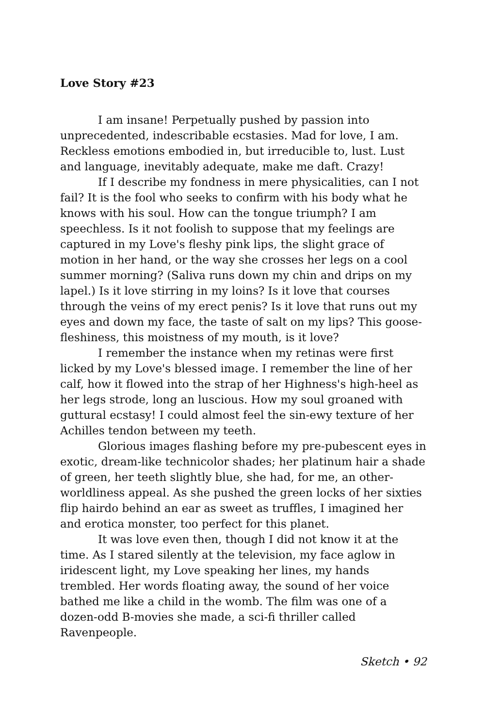Love Story #23
I am insane! Perpetually pushed by passion into unprecedented, indescribable ecstasies. Mad for love, I am. Reckless emotions embodied in, but irreducible to, lust. Lust and language, inevitably adequate, make me daft. Crazy!
If I describe my fondness in mere physicalities, can I not fail? It is the fool who seeks to confirm with his body what he knows with his soul. How can the tongue triumph? I am speechless. Is it not foolish to suppose that my feelings are captured in my Love's fleshy pink lips, the slight grace of motion in her hand, or the way she crosses her legs on a cool summer morning? (Saliva runs down my chin and drips on my lapel.) Is it love stirring in my loins? Is it love that courses through the veins of my erect penis? Is it love that runs out my eyes and down my face, the taste of salt on my lips? This goose-fleshiness, this moistness of my mouth, is it love?
I remember the instance when my retinas were first licked by my Love's blessed image. I remember the line of her calf, how it flowed into the strap of her Highness's high-heel as her legs strode, long an luscious. How my soul groaned with guttural ecstasy! I could almost feel the sin-ewy texture of her Achilles tendon between my teeth.
Glorious images flashing before my pre-pubescent eyes in exotic, dream-like technicolor shades; her platinum hair a shade of green, her teeth slightly blue, she had, for me, an other-worldliness appeal. As she pushed the green locks of her sixties flip hairdo behind an ear as sweet as truffles, I imagined her and erotica monster, too perfect for this planet.
It was love even then, though I did not know it at the time. As I stared silently at the television, my face aglow in iridescent light, my Love speaking her lines, my hands trembled. Her words floating away, the sound of her voice bathed me like a child in the womb. The film was one of a dozen-odd B-movies she made, a sci-fi thriller called Ravenpeople.
Sketch • 92